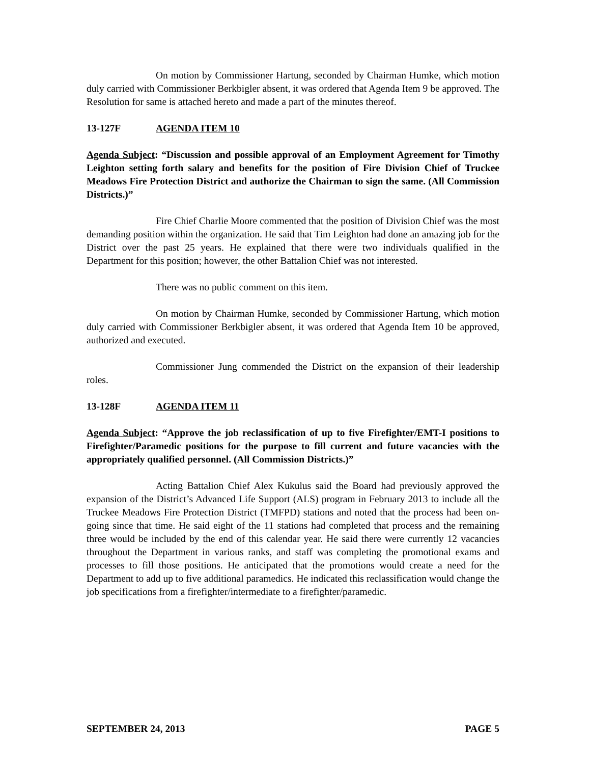On motion by Commissioner Hartung, seconded by Chairman Humke, which motion duly carried with Commissioner Berkbigler absent, it was ordered that Agenda Item 9 be approved. The Resolution for same is attached hereto and made a part of the minutes thereof.
13-127F AGENDA ITEM 10
Agenda Subject: “Discussion and possible approval of an Employment Agreement for Timothy Leighton setting forth salary and benefits for the position of Fire Division Chief of Truckee Meadows Fire Protection District and authorize the Chairman to sign the same. (All Commission Districts.)”
Fire Chief Charlie Moore commented that the position of Division Chief was the most demanding position within the organization. He said that Tim Leighton had done an amazing job for the District over the past 25 years. He explained that there were two individuals qualified in the Department for this position; however, the other Battalion Chief was not interested.
There was no public comment on this item.
On motion by Chairman Humke, seconded by Commissioner Hartung, which motion duly carried with Commissioner Berkbigler absent, it was ordered that Agenda Item 10 be approved, authorized and executed.
Commissioner Jung commended the District on the expansion of their leadership roles.
13-128F AGENDA ITEM 11
Agenda Subject: “Approve the job reclassification of up to five Firefighter/EMT-I positions to Firefighter/Paramedic positions for the purpose to fill current and future vacancies with the appropriately qualified personnel. (All Commission Districts.)”
Acting Battalion Chief Alex Kukulus said the Board had previously approved the expansion of the District’s Advanced Life Support (ALS) program in February 2013 to include all the Truckee Meadows Fire Protection District (TMFPD) stations and noted that the process had been on-going since that time. He said eight of the 11 stations had completed that process and the remaining three would be included by the end of this calendar year. He said there were currently 12 vacancies throughout the Department in various ranks, and staff was completing the promotional exams and processes to fill those positions. He anticipated that the promotions would create a need for the Department to add up to five additional paramedics. He indicated this reclassification would change the job specifications from a firefighter/intermediate to a firefighter/paramedic.
SEPTEMBER 24, 2013 PAGE 5